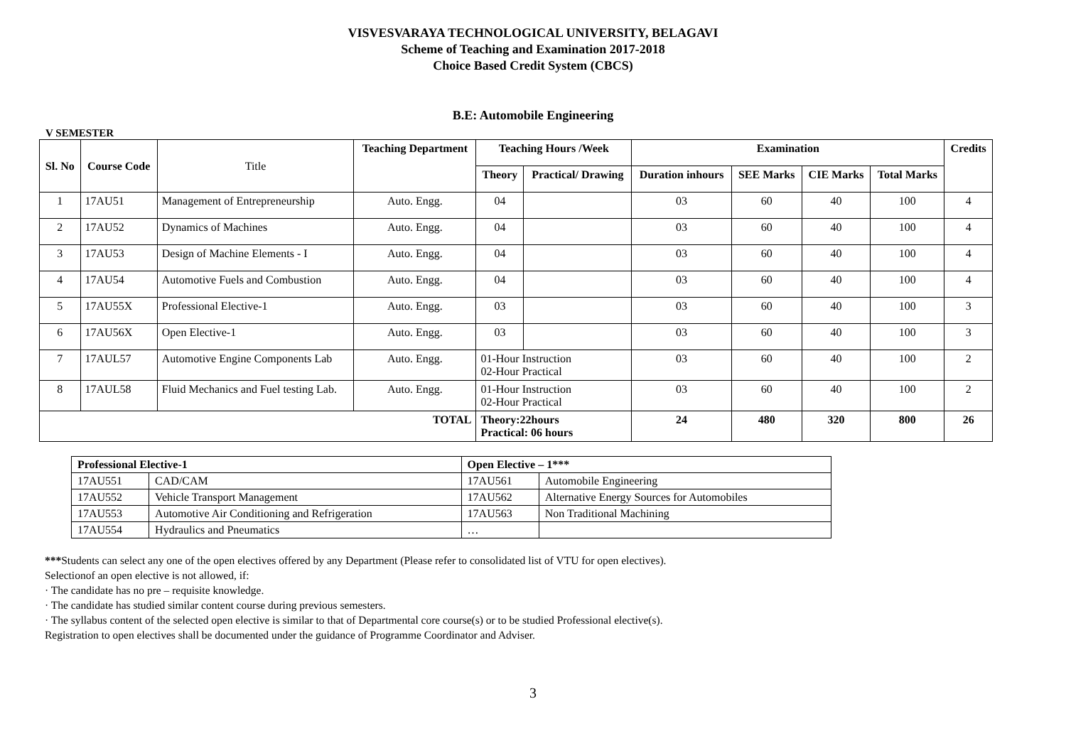VISVESVARAYA TECHNOLOGICAL UNIVERSITY, BELAGAVI
Scheme of Teaching and Examination 2017-2018
Choice Based Credit System (CBCS)
B.E: Automobile Engineering
V SEMESTER
| Sl. No | Course Code | Title | Teaching Department | Teaching Hours /Week | | Examination | | | | Credits |
| --- | --- | --- | --- | --- | --- | --- | --- | --- | --- | --- |
| | | | | Theory | Practical/ Drawing | Duration inhours | SEE Marks | CIE Marks | Total Marks | |
| 1 | 17AU51 | Management of Entrepreneurship | Auto. Engg. | 04 | | 03 | 60 | 40 | 100 | 4 |
| 2 | 17AU52 | Dynamics of Machines | Auto. Engg. | 04 | | 03 | 60 | 40 | 100 | 4 |
| 3 | 17AU53 | Design of Machine Elements - I | Auto. Engg. | 04 | | 03 | 60 | 40 | 100 | 4 |
| 4 | 17AU54 | Automotive Fuels and Combustion | Auto. Engg. | 04 | | 03 | 60 | 40 | 100 | 4 |
| 5 | 17AU55X | Professional Elective-1 | Auto. Engg. | 03 | | 03 | 60 | 40 | 100 | 3 |
| 6 | 17AU56X | Open Elective-1 | Auto. Engg. | 03 | | 03 | 60 | 40 | 100 | 3 |
| 7 | 17AUL57 | Automotive Engine Components Lab | Auto. Engg. | 01-Hour Instruction 02-Hour Practical | | 03 | 60 | 40 | 100 | 2 |
| 8 | 17AUL58 | Fluid Mechanics and Fuel testing Lab. | Auto. Engg. | 01-Hour Instruction 02-Hour Practical | | 03 | 60 | 40 | 100 | 2 |
| TOTAL | | | | Theory:22hours Practical: 06 hours | | 24 | 480 | 320 | 800 | 26 |
| Professional Elective-1 | | Open Elective – 1*** | |
| 17AU551 | CAD/CAM | 17AU561 | Automobile Engineering |
| 17AU552 | Vehicle Transport Management | 17AU562 | Alternative Energy Sources for Automobiles |
| 17AU553 | Automotive Air Conditioning and Refrigeration | 17AU563 | Non Traditional Machining |
| 17AU554 | Hydraulics and Pneumatics | … | |
***Students can select any one of the open electives offered by any Department (Please refer to consolidated list of VTU for open electives).
Selectionof an open elective is not allowed, if:
· The candidate has no pre – requisite knowledge.
· The candidate has studied similar content course during previous semesters.
· The syllabus content of the selected open elective is similar to that of Departmental core course(s) or to be studied Professional elective(s).
Registration to open electives shall be documented under the guidance of Programme Coordinator and Adviser.
3